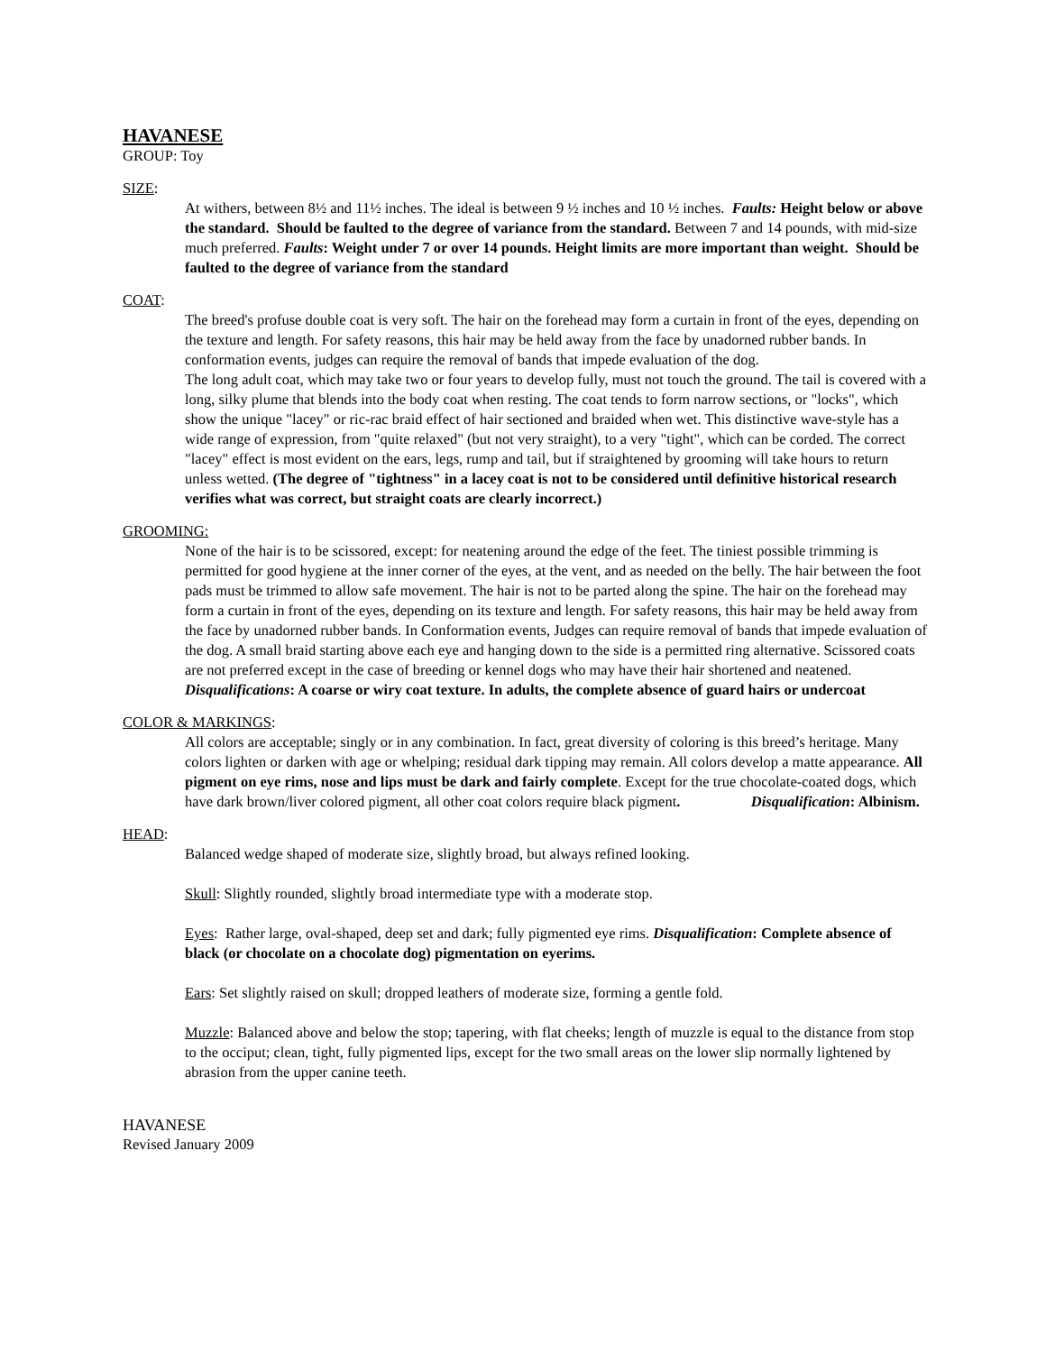HAVANESE
GROUP: Toy
SIZE:
At withers, between 8½ and 11½ inches. The ideal is between 9 ½ inches and 10 ½ inches. Faults: Height below or above the standard. Should be faulted to the degree of variance from the standard. Between 7 and 14 pounds, with mid-size much preferred. Faults: Weight under 7 or over 14 pounds. Height limits are more important than weight. Should be faulted to the degree of variance from the standard
COAT:
The breed's profuse double coat is very soft. The hair on the forehead may form a curtain in front of the eyes, depending on the texture and length. For safety reasons, this hair may be held away from the face by unadorned rubber bands. In conformation events, judges can require the removal of bands that impede evaluation of the dog.
The long adult coat, which may take two or four years to develop fully, must not touch the ground. The tail is covered with a long, silky plume that blends into the body coat when resting. The coat tends to form narrow sections, or "locks", which show the unique "lacey" or ric-rac braid effect of hair sectioned and braided when wet. This distinctive wave-style has a wide range of expression, from "quite relaxed" (but not very straight), to a very "tight", which can be corded. The correct "lacey" effect is most evident on the ears, legs, rump and tail, but if straightened by grooming will take hours to return unless wetted. (The degree of "tightness" in a lacey coat is not to be considered until definitive historical research verifies what was correct, but straight coats are clearly incorrect.)
GROOMING:
None of the hair is to be scissored, except: for neatening around the edge of the feet. The tiniest possible trimming is permitted for good hygiene at the inner corner of the eyes, at the vent, and as needed on the belly. The hair between the foot pads must be trimmed to allow safe movement. The hair is not to be parted along the spine. The hair on the forehead may form a curtain in front of the eyes, depending on its texture and length. For safety reasons, this hair may be held away from the face by unadorned rubber bands. In Conformation events, Judges can require removal of bands that impede evaluation of the dog. A small braid starting above each eye and hanging down to the side is a permitted ring alternative. Scissored coats are not preferred except in the case of breeding or kennel dogs who may have their hair shortened and neatened. Disqualifications: A coarse or wiry coat texture. In adults, the complete absence of guard hairs or undercoat
COLOR & MARKINGS:
All colors are acceptable; singly or in any combination. In fact, great diversity of coloring is this breed’s heritage. Many colors lighten or darken with age or whelping; residual dark tipping may remain. All colors develop a matte appearance. All pigment on eye rims, nose and lips must be dark and fairly complete. Except for the true chocolate-coated dogs, which have dark brown/liver colored pigment, all other coat colors require black pigment. Disqualification: Albinism.
HEAD:
Balanced wedge shaped of moderate size, slightly broad, but always refined looking.
Skull: Slightly rounded, slightly broad intermediate type with a moderate stop.
Eyes: Rather large, oval-shaped, deep set and dark; fully pigmented eye rims. Disqualification: Complete absence of black (or chocolate on a chocolate dog) pigmentation on eyerims.
Ears: Set slightly raised on skull; dropped leathers of moderate size, forming a gentle fold.
Muzzle: Balanced above and below the stop; tapering, with flat cheeks; length of muzzle is equal to the distance from stop to the occiput; clean, tight, fully pigmented lips, except for the two small areas on the lower slip normally lightened by abrasion from the upper canine teeth.
HAVANESE
Revised January 2009